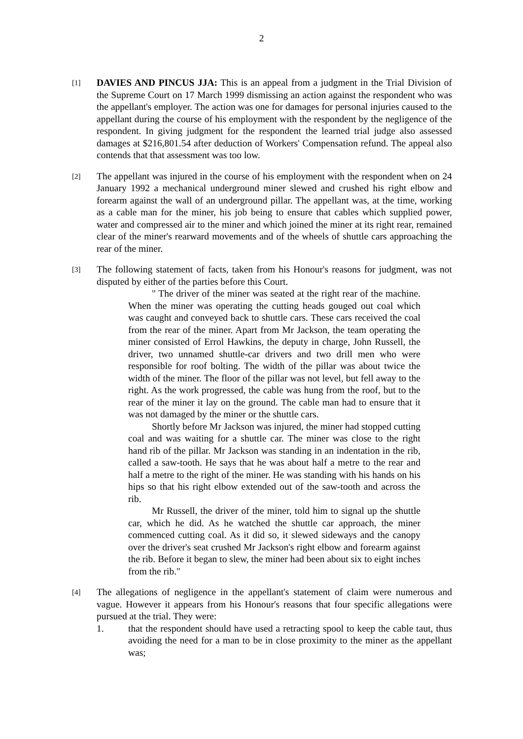2
[1]
DAVIES AND PINCUS JJA: This is an appeal from a judgment in the Trial Division of the Supreme Court on 17 March 1999 dismissing an action against the respondent who was the appellant's employer. The action was one for damages for personal injuries caused to the appellant during the course of his employment with the respondent by the negligence of the respondent. In giving judgment for the respondent the learned trial judge also assessed damages at $216,801.54 after deduction of Workers' Compensation refund. The appeal also contends that that assessment was too low.
[2]
The appellant was injured in the course of his employment with the respondent when on 24 January 1992 a mechanical underground miner slewed and crushed his right elbow and forearm against the wall of an underground pillar. The appellant was, at the time, working as a cable man for the miner, his job being to ensure that cables which supplied power, water and compressed air to the miner and which joined the miner at its right rear, remained clear of the miner's rearward movements and of the wheels of shuttle cars approaching the rear of the miner.
[3]
The following statement of facts, taken from his Honour's reasons for judgment, was not disputed by either of the parties before this Court.
" The driver of the miner was seated at the right rear of the machine. When the miner was operating the cutting heads gouged out coal which was caught and conveyed back to shuttle cars. These cars received the coal from the rear of the miner. Apart from Mr Jackson, the team operating the miner consisted of Errol Hawkins, the deputy in charge, John Russell, the driver, two unnamed shuttle-car drivers and two drill men who were responsible for roof bolting. The width of the pillar was about twice the width of the miner. The floor of the pillar was not level, but fell away to the right. As the work progressed, the cable was hung from the roof, but to the rear of the miner it lay on the ground. The cable man had to ensure that it was not damaged by the miner or the shuttle cars.
Shortly before Mr Jackson was injured, the miner had stopped cutting coal and was waiting for a shuttle car. The miner was close to the right hand rib of the pillar. Mr Jackson was standing in an indentation in the rib, called a saw-tooth. He says that he was about half a metre to the rear and half a metre to the right of the miner. He was standing with his hands on his hips so that his right elbow extended out of the saw-tooth and across the rib.
Mr Russell, the driver of the miner, told him to signal up the shuttle car, which he did. As he watched the shuttle car approach, the miner commenced cutting coal. As it did so, it slewed sideways and the canopy over the driver's seat crushed Mr Jackson's right elbow and forearm against the rib. Before it began to slew, the miner had been about six to eight inches from the rib."
[4]
The allegations of negligence in the appellant's statement of claim were numerous and vague. However it appears from his Honour's reasons that four specific allegations were pursued at the trial. They were:
1. that the respondent should have used a retracting spool to keep the cable taut, thus avoiding the need for a man to be in close proximity to the miner as the appellant was;